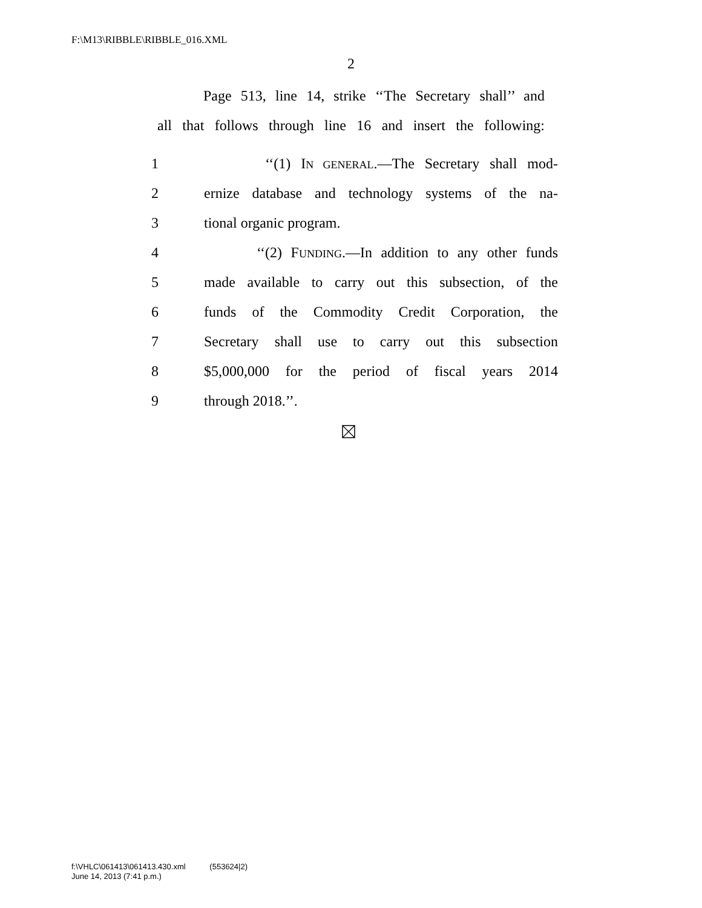F:\M13\RIBBLE\RIBBLE_016.XML
2
Page 513, line 14, strike ‘‘The Secretary shall’’ and
all that follows through line 16 and insert the following:
1 ‘‘(1) IN GENERAL.—The Secretary shall mod-
2 ernize database and technology systems of the na-
3 tional organic program.
4 ‘‘(2) FUNDING.—In addition to any other funds
5 made available to carry out this subsection, of the
6 funds of the Commodity Credit Corporation, the
7 Secretary shall use to carry out this subsection
8 $5,000,000 for the period of fiscal years 2014
9 through 2018.’’.
f:\VHLC\061413\061413.430.xml (553624|2)
June 14, 2013 (7:41 p.m.)